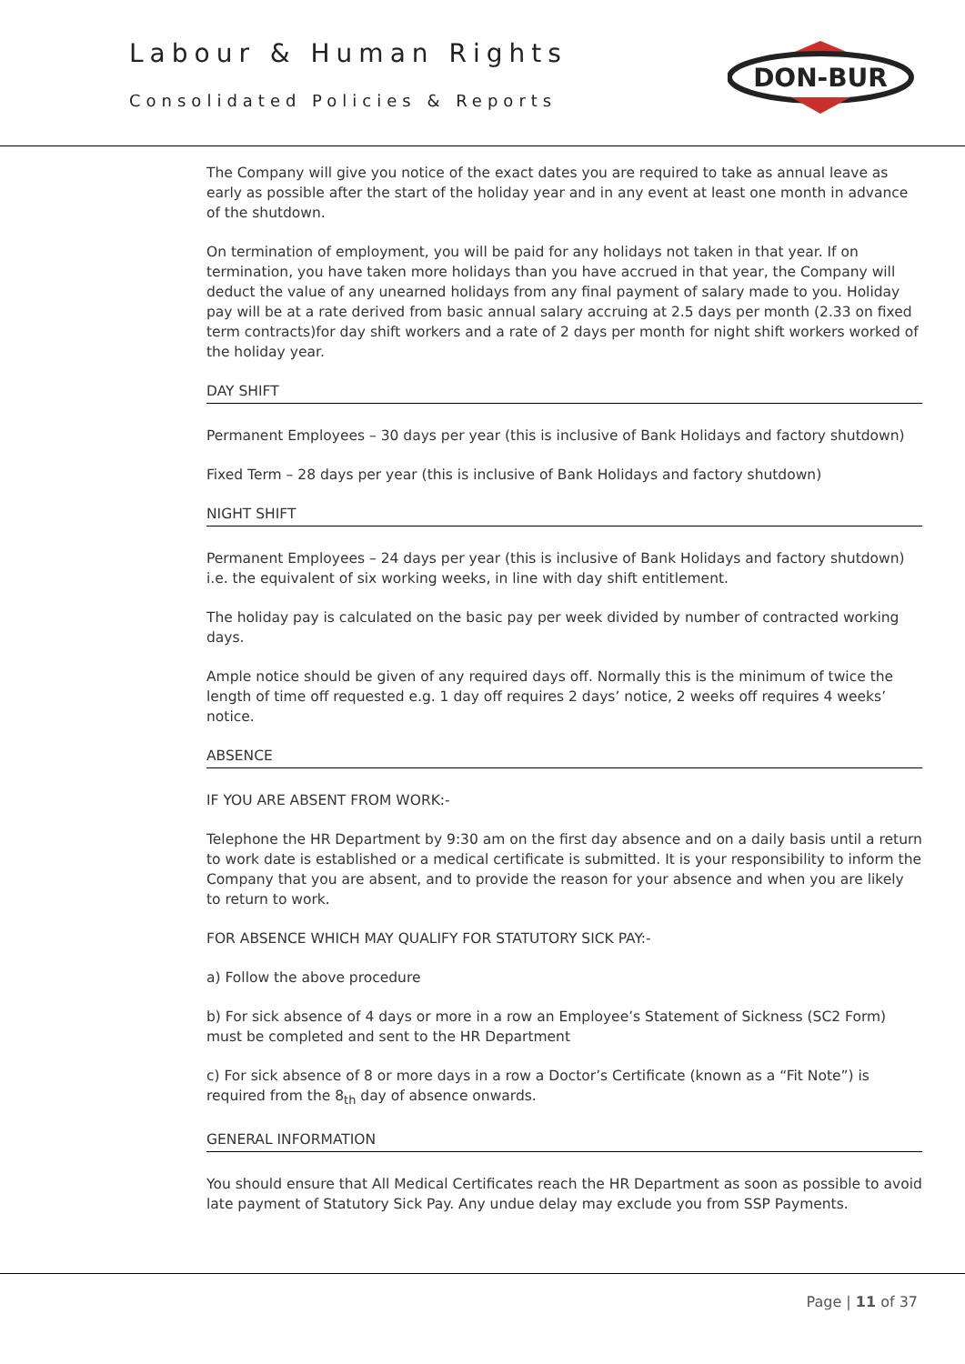Labour & Human Rights
Consolidated Policies & Reports
DON-BUR
The Company will give you notice of the exact dates you are required to take as annual leave as early as possible after the start of the holiday year and in any event at least one month in advance of the shutdown.
On termination of employment, you will be paid for any holidays not taken in that year. If on termination, you have taken more holidays than you have accrued in that year, the Company will deduct the value of any unearned holidays from any final payment of salary made to you. Holiday pay will be at a rate derived from basic annual salary accruing at 2.5 days per month (2.33 on fixed term contracts)for day shift workers and a rate of 2 days per month for night shift workers worked of the holiday year.
DAY SHIFT
Permanent Employees – 30 days per year (this is inclusive of Bank Holidays and factory shutdown)
Fixed Term – 28 days per year (this is inclusive of Bank Holidays and factory shutdown)
NIGHT SHIFT
Permanent Employees – 24 days per year (this is inclusive of Bank Holidays and factory shutdown) i.e. the equivalent of six working weeks, in line with day shift entitlement.
The holiday pay is calculated on the basic pay per week divided by number of contracted working days.
Ample notice should be given of any required days off. Normally this is the minimum of twice the length of time off requested e.g. 1 day off requires 2 days’ notice, 2 weeks off requires 4 weeks’ notice.
ABSENCE
IF YOU ARE ABSENT FROM WORK:-
Telephone the HR Department by 9:30 am on the first day absence and on a daily basis until a return to work date is established or a medical certificate is submitted. It is your responsibility to inform the Company that you are absent, and to provide the reason for your absence and when you are likely to return to work.
FOR ABSENCE WHICH MAY QUALIFY FOR STATUTORY SICK PAY:-
a) Follow the above procedure
b) For sick absence of 4 days or more in a row an Employee’s Statement of Sickness (SC2 Form) must be completed and sent to the HR Department
c) For sick absence of 8 or more days in a row a Doctor’s Certificate (known as a “Fit Note”) is required from the 8<sub>th</sub> day of absence onwards.
GENERAL INFORMATION
You should ensure that All Medical Certificates reach the HR Department as soon as possible to avoid late payment of Statutory Sick Pay. Any undue delay may exclude you from SSP Payments.
Page | 11 of 37